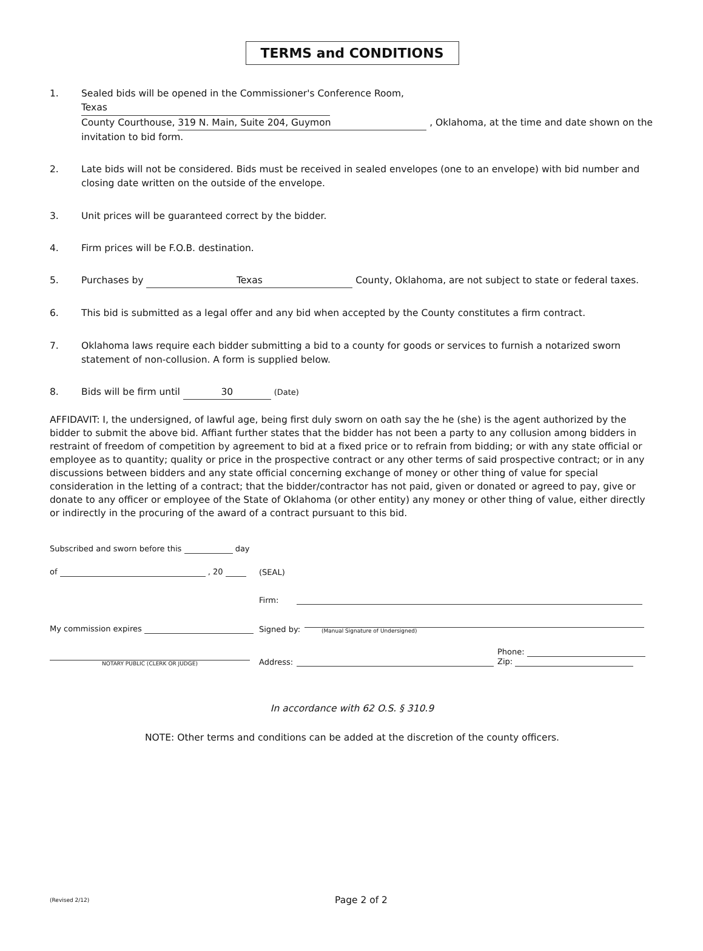TERMS and CONDITIONS
1. Sealed bids will be opened in the Commissioner's Conference Room, Texas
County Courthouse, 319 N. Main, Suite 204, Guymon , Oklahoma, at the time and date shown on the invitation to bid form.
2. Late bids will not be considered. Bids must be received in sealed envelopes (one to an envelope) with bid number and closing date written on the outside of the envelope.
3. Unit prices will be guaranteed correct by the bidder.
4. Firm prices will be F.O.B. destination.
5. Purchases by Texas County, Oklahoma, are not subject to state or federal taxes.
6. This bid is submitted as a legal offer and any bid when accepted by the County constitutes a firm contract.
7. Oklahoma laws require each bidder submitting a bid to a county for goods or services to furnish a notarized sworn statement of non-collusion. A form is supplied below.
8. Bids will be firm until 30 (Date)
AFFIDAVIT: I, the undersigned, of lawful age, being first duly sworn on oath say the he (she) is the agent authorized by the bidder to submit the above bid. Affiant further states that the bidder has not been a party to any collusion among bidders in restraint of freedom of competition by agreement to bid at a fixed price or to refrain from bidding; or with any state official or employee as to quantity; quality or price in the prospective contract or any other terms of said prospective contract; or in any discussions between bidders and any state official concerning exchange of money or other thing of value for special consideration in the letting of a contract; that the bidder/contractor has not paid, given or donated or agreed to pay, give or donate to any officer or employee of the State of Oklahoma (or other entity) any money or other thing of value, either directly or indirectly in the procuring of the award of a contract pursuant to this bid.
Subscribed and sworn before this day
of , 20
(SEAL)
Firm:
My commission expires
Signed by:
(Manual Signature of Undersigned)
NOTARY PUBLIC (CLERK OR JUDGE)
Address:
Phone:
Zip:
In accordance with 62 O.S. § 310.9
NOTE: Other terms and conditions can be added at the discretion of the county officers.
(Revised 2/12)
Page 2 of 2